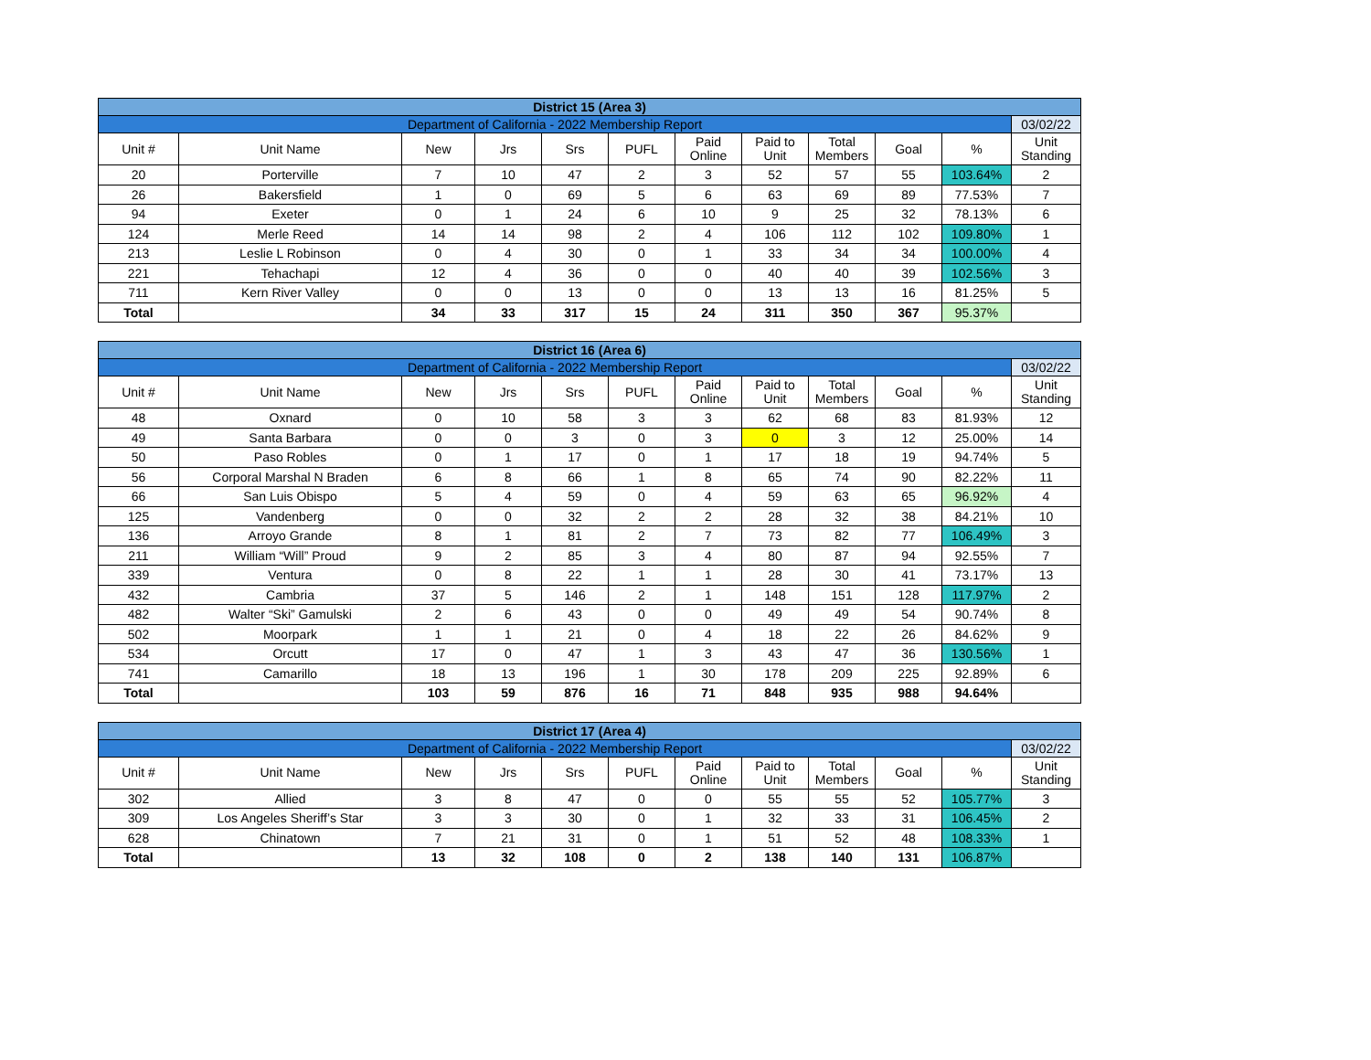| District 15 (Area 3) | | | | | | | | | | | |
| Department of California - 2022 Membership Report | | | | | | | | | | | 03/02/22 |
| Unit # | Unit Name | New | Jrs | Srs | PUFL | Paid Online | Paid to Unit | Total Members | Goal | % | Unit Standing |
| 20 | Porterville | 7 | 10 | 47 | 2 | 3 | 52 | 57 | 55 | 103.64% | 2 |
| 26 | Bakersfield | 1 | 0 | 69 | 5 | 6 | 63 | 69 | 89 | 77.53% | 7 |
| 94 | Exeter | 0 | 1 | 24 | 6 | 10 | 9 | 25 | 32 | 78.13% | 6 |
| 124 | Merle Reed | 14 | 14 | 98 | 2 | 4 | 106 | 112 | 102 | 109.80% | 1 |
| 213 | Leslie L Robinson | 0 | 4 | 30 | 0 | 1 | 33 | 34 | 34 | 100.00% | 4 |
| 221 | Tehachapi | 12 | 4 | 36 | 0 | 0 | 40 | 40 | 39 | 102.56% | 3 |
| 711 | Kern River Valley | 0 | 0 | 13 | 0 | 0 | 13 | 13 | 16 | 81.25% | 5 |
| Total | | 34 | 33 | 317 | 15 | 24 | 311 | 350 | 367 | 95.37% | |
| District 16 (Area 6) | | | | | | | | | | | |
| Department of California - 2022 Membership Report | | | | | | | | | | | 03/02/22 |
| Unit # | Unit Name | New | Jrs | Srs | PUFL | Paid Online | Paid to Unit | Total Members | Goal | % | Unit Standing |
| 48 | Oxnard | 0 | 10 | 58 | 3 | 3 | 62 | 68 | 83 | 81.93% | 12 |
| 49 | Santa Barbara | 0 | 0 | 3 | 0 | 3 | 0 | 3 | 12 | 25.00% | 14 |
| 50 | Paso Robles | 0 | 1 | 17 | 0 | 1 | 17 | 18 | 19 | 94.74% | 5 |
| 56 | Corporal Marshal N Braden | 6 | 8 | 66 | 1 | 8 | 65 | 74 | 90 | 82.22% | 11 |
| 66 | San Luis Obispo | 5 | 4 | 59 | 0 | 4 | 59 | 63 | 65 | 96.92% | 4 |
| 125 | Vandenberg | 0 | 0 | 32 | 2 | 2 | 28 | 32 | 38 | 84.21% | 10 |
| 136 | Arroyo Grande | 8 | 1 | 81 | 2 | 7 | 73 | 82 | 77 | 106.49% | 3 |
| 211 | William “Will” Proud | 9 | 2 | 85 | 3 | 4 | 80 | 87 | 94 | 92.55% | 7 |
| 339 | Ventura | 0 | 8 | 22 | 1 | 1 | 28 | 30 | 41 | 73.17% | 13 |
| 432 | Cambria | 37 | 5 | 146 | 2 | 1 | 148 | 151 | 128 | 117.97% | 2 |
| 482 | Walter “Ski” Gamulski | 2 | 6 | 43 | 0 | 0 | 49 | 49 | 54 | 90.74% | 8 |
| 502 | Moorpark | 1 | 1 | 21 | 0 | 4 | 18 | 22 | 26 | 84.62% | 9 |
| 534 | Orcutt | 17 | 0 | 47 | 1 | 3 | 43 | 47 | 36 | 130.56% | 1 |
| 741 | Camarillo | 18 | 13 | 196 | 1 | 30 | 178 | 209 | 225 | 92.89% | 6 |
| Total | | 103 | 59 | 876 | 16 | 71 | 848 | 935 | 988 | 94.64% | |
| District 17 (Area 4) | | | | | | | | | | | |
| Department of California - 2022 Membership Report | | | | | | | | | | | 03/02/22 |
| Unit # | Unit Name | New | Jrs | Srs | PUFL | Paid Online | Paid to Unit | Total Members | Goal | % | Unit Standing |
| 302 | Allied | 3 | 8 | 47 | 0 | 0 | 55 | 55 | 52 | 105.77% | 3 |
| 309 | Los Angeles Sheriff’s Star | 3 | 3 | 30 | 0 | 1 | 32 | 33 | 31 | 106.45% | 2 |
| 628 | Chinatown | 7 | 21 | 31 | 0 | 1 | 51 | 52 | 48 | 108.33% | 1 |
| Total | | 13 | 32 | 108 | 0 | 2 | 138 | 140 | 131 | 106.87% | |